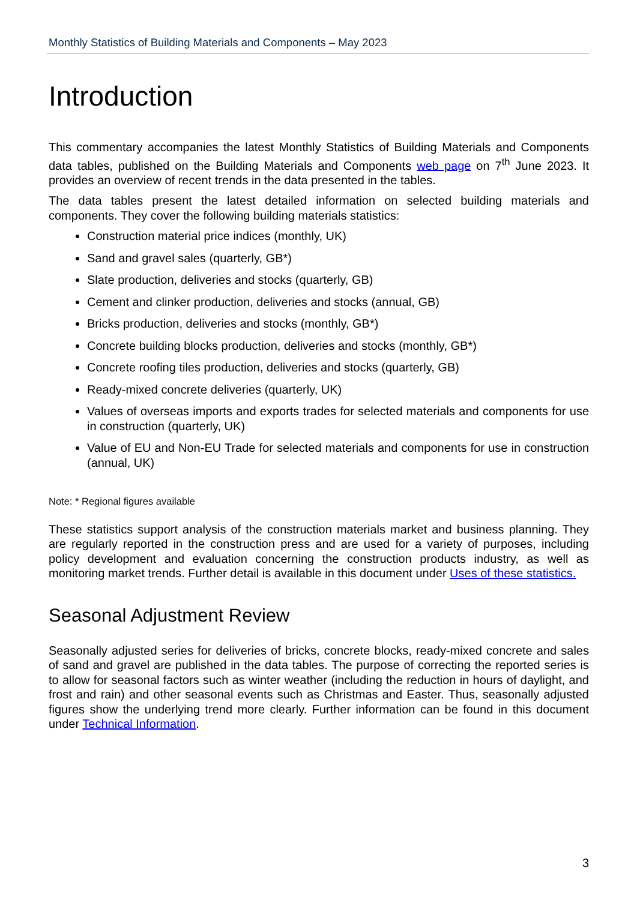Monthly Statistics of Building Materials and Components – May 2023
Introduction
This commentary accompanies the latest Monthly Statistics of Building Materials and Components data tables, published on the Building Materials and Components web page on 7<sup>th</sup> June 2023. It provides an overview of recent trends in the data presented in the tables.
The data tables present the latest detailed information on selected building materials and components. They cover the following building materials statistics:
Construction material price indices (monthly, UK)
Sand and gravel sales (quarterly, GB*)
Slate production, deliveries and stocks (quarterly, GB)
Cement and clinker production, deliveries and stocks (annual, GB)
Bricks production, deliveries and stocks (monthly, GB*)
Concrete building blocks production, deliveries and stocks (monthly, GB*)
Concrete roofing tiles production, deliveries and stocks (quarterly, GB)
Ready-mixed concrete deliveries (quarterly, UK)
Values of overseas imports and exports trades for selected materials and components for use in construction (quarterly, UK)
Value of EU and Non-EU Trade for selected materials and components for use in construction (annual, UK)
Note: * Regional figures available
These statistics support analysis of the construction materials market and business planning. They are regularly reported in the construction press and are used for a variety of purposes, including policy development and evaluation concerning the construction products industry, as well as monitoring market trends. Further detail is available in this document under Uses of these statistics.
Seasonal Adjustment Review
Seasonally adjusted series for deliveries of bricks, concrete blocks, ready-mixed concrete and sales of sand and gravel are published in the data tables. The purpose of correcting the reported series is to allow for seasonal factors such as winter weather (including the reduction in hours of daylight, and frost and rain) and other seasonal events such as Christmas and Easter. Thus, seasonally adjusted figures show the underlying trend more clearly. Further information can be found in this document under Technical Information.
3